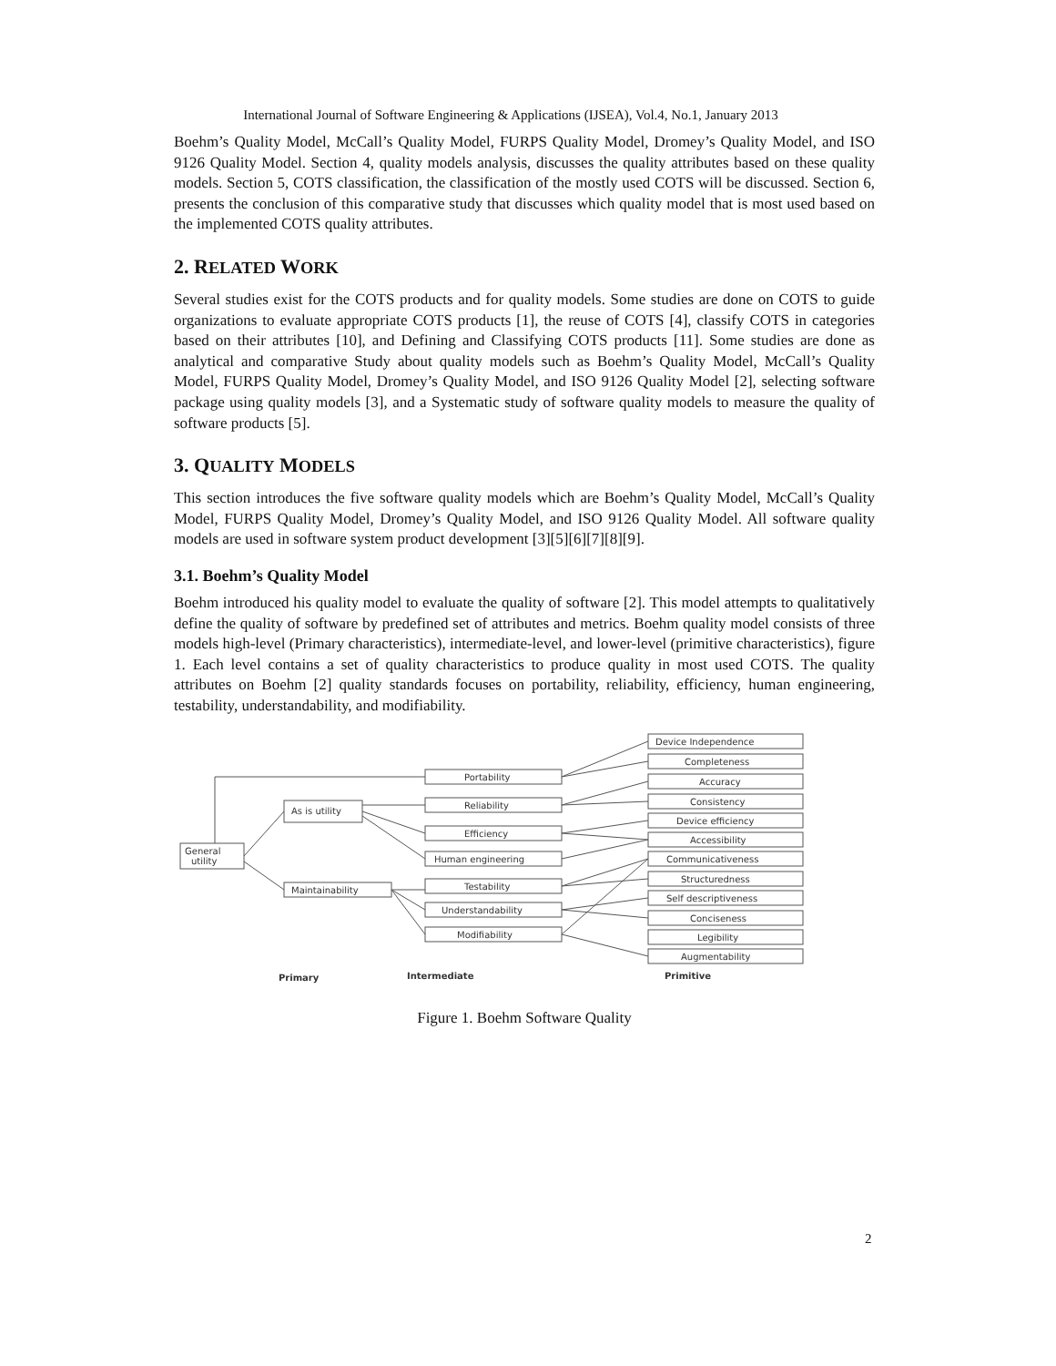International Journal of Software Engineering & Applications (IJSEA), Vol.4, No.1, January 2013
Boehm’s Quality Model, McCall’s Quality Model, FURPS Quality Model, Dromey’s Quality Model, and ISO 9126 Quality Model. Section 4, quality models analysis, discusses the quality attributes based on these quality models. Section 5, COTS classification, the classification of the mostly used COTS will be discussed. Section 6, presents the conclusion of this comparative study that discusses which quality model that is most used based on the implemented COTS quality attributes.
2. RELATED WORK
Several studies exist for the COTS products and for quality models. Some studies are done on COTS to guide organizations to evaluate appropriate COTS products [1], the reuse of COTS [4], classify COTS in categories based on their attributes [10], and Defining and Classifying COTS products [11]. Some studies are done as analytical and comparative Study about quality models such as Boehm’s Quality Model, McCall’s Quality Model, FURPS Quality Model, Dromey’s Quality Model, and ISO 9126 Quality Model [2], selecting software package using quality models [3], and a Systematic study of software quality models to measure the quality of software products [5].
3. QUALITY MODELS
This section introduces the five software quality models which are Boehm’s Quality Model, McCall’s Quality Model, FURPS Quality Model, Dromey’s Quality Model, and ISO 9126 Quality Model. All software quality models are used in software system product development [3][5][6][7][8][9].
3.1. Boehm’s Quality Model
Boehm introduced his quality model to evaluate the quality of software [2]. This model attempts to qualitatively define the quality of software by predefined set of attributes and metrics. Boehm quality model consists of three models high-level (Primary characteristics), intermediate-level, and lower-level (primitive characteristics), figure 1. Each level contains a set of quality characteristics to produce quality in most used COTS. The quality attributes on Boehm [2] quality standards focuses on portability, reliability, efficiency, human engineering, testability, understandability, and modifiability.
General
utility
As is utility
Maintainability
Portability
Reliability
Efficiency
Human engineering
Testability
Understandability
Modifiability
Device Independence
Completeness
Accuracy
Consistency
Device efficiency
Accessibility
Communicativeness
Structuredness
Self descriptiveness
Conciseness
Legibility
Augmentability
Primary
Intermediate
Primitive
Figure 1. Boehm Software Quality
2